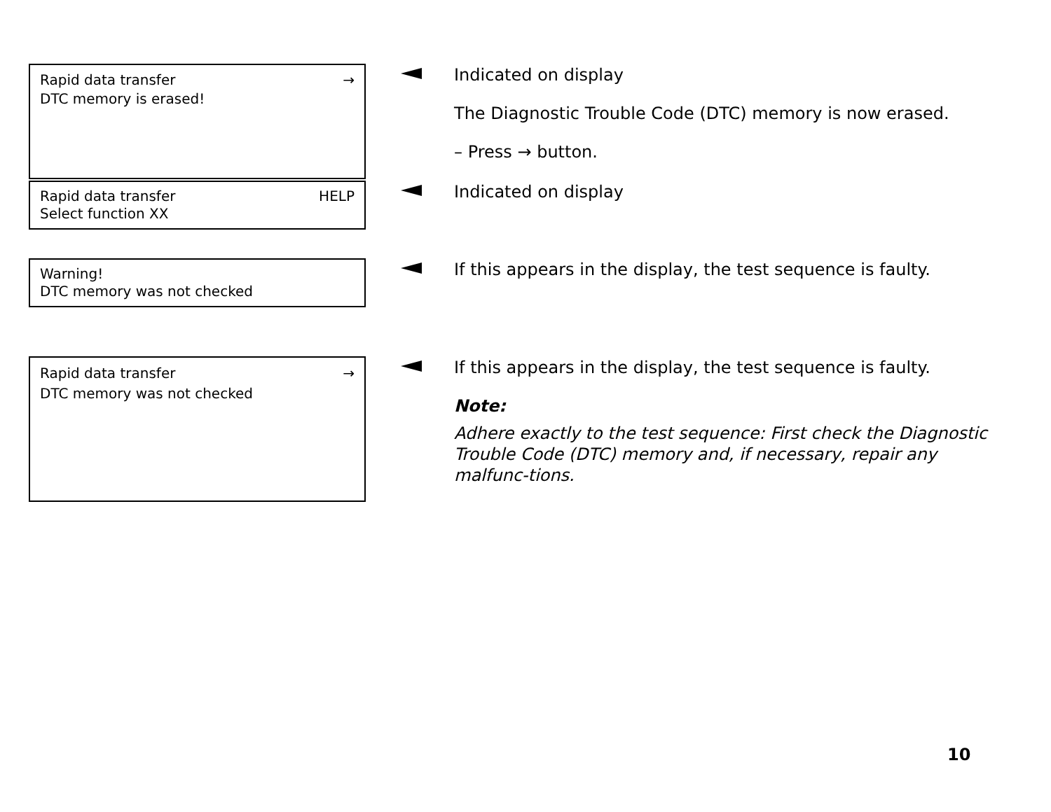Rapid data transfer →
DTC memory is erased!
Indicated on display
The Diagnostic Trouble Code (DTC) memory is now erased.
– Press → button.
Rapid data transfer HELP
Select function XX
Indicated on display
Warning!
DTC memory was not checked
If this appears in the display, the test sequence is faulty.
Rapid data transfer →
DTC memory was not checked
If this appears in the display, the test sequence is faulty.
Note:
Adhere exactly to the test sequence: First check the Diagnostic Trouble Code (DTC) memory and, if necessary, repair any malfunc-tions.
10